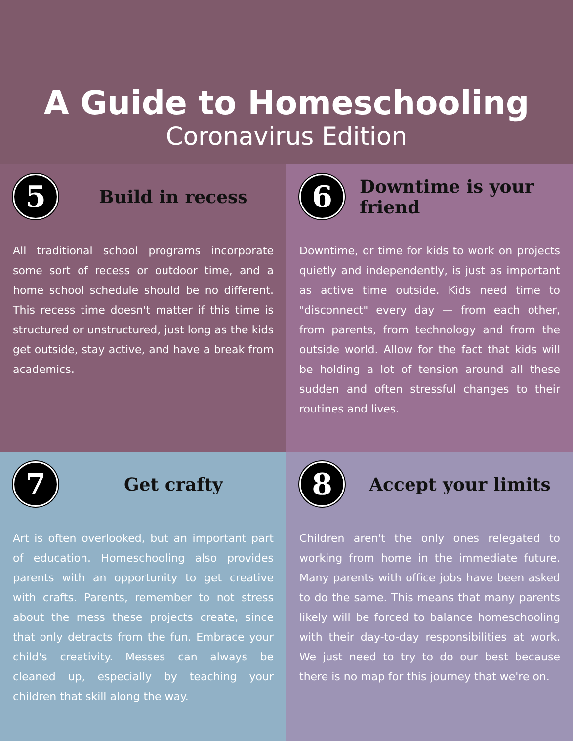A Guide to Homeschooling
Coronavirus Edition
5
Build in recess
All traditional school programs incorporate some sort of recess or outdoor time, and a home school schedule should be no different. This recess time doesn't matter if this time is structured or unstructured, just long as the kids get outside, stay active, and have a break from academics.
6
Downtime is your friend
Downtime, or time for kids to work on projects quietly and independently, is just as important as active time outside. Kids need time to "disconnect" every day — from each other, from parents, from technology and from the outside world. Allow for the fact that kids will be holding a lot of tension around all these sudden and often stressful changes to their routines and lives.
7
Get crafty
Art is often overlooked, but an important part of education. Homeschooling also provides parents with an opportunity to get creative with crafts. Parents, remember to not stress about the mess these projects create, since that only detracts from the fun. Embrace your child's creativity. Messes can always be cleaned up, especially by teaching your children that skill along the way.
8
Accept your limits
Children aren't the only ones relegated to working from home in the immediate future. Many parents with office jobs have been asked to do the same. This means that many parents likely will be forced to balance homeschooling with their day-to-day responsibilities at work. We just need to try to do our best because there is no map for this journey that we're on.